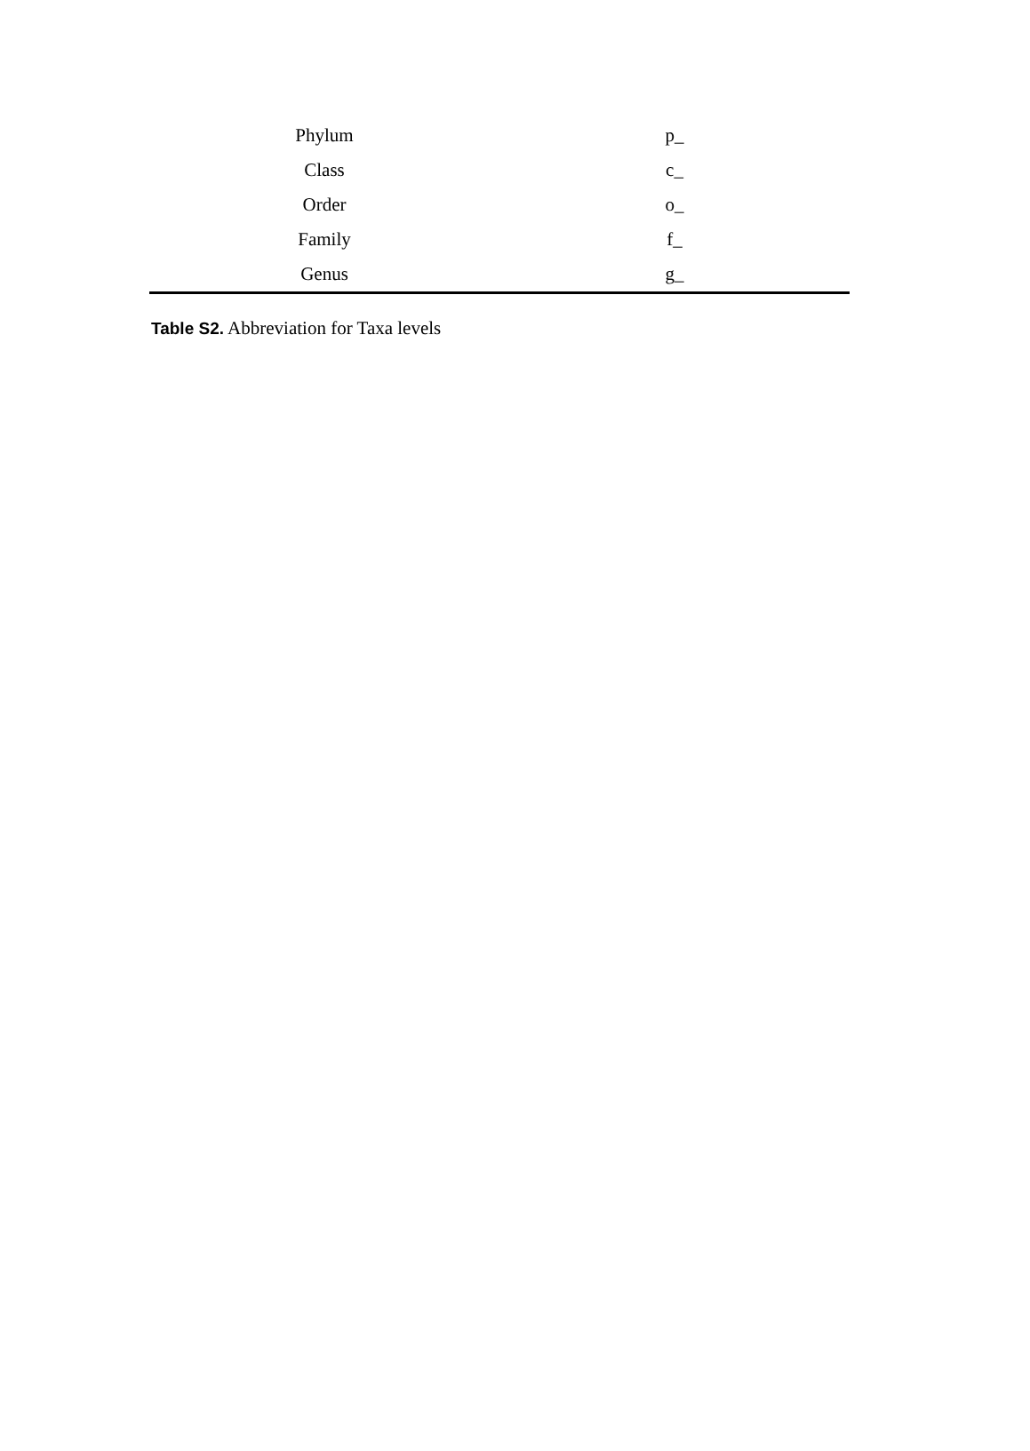| Phylum | p_ |
| Class | c_ |
| Order | o_ |
| Family | f_ |
| Genus | g_ |
Table S2. Abbreviation for Taxa levels